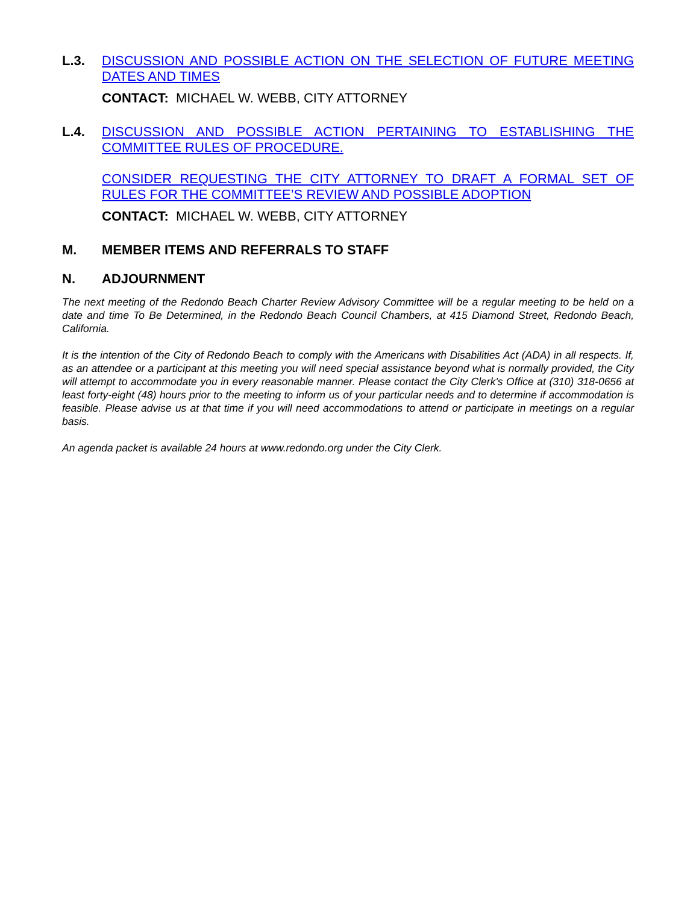L.3. DISCUSSION AND POSSIBLE ACTION ON THE SELECTION OF FUTURE MEETING DATES AND TIMES
CONTACT: MICHAEL W. WEBB, CITY ATTORNEY
L.4. DISCUSSION AND POSSIBLE ACTION PERTAINING TO ESTABLISHING THE COMMITTEE RULES OF PROCEDURE.
CONSIDER REQUESTING THE CITY ATTORNEY TO DRAFT A FORMAL SET OF RULES FOR THE COMMITTEE’S REVIEW AND POSSIBLE ADOPTION
CONTACT: MICHAEL W. WEBB, CITY ATTORNEY
M. MEMBER ITEMS AND REFERRALS TO STAFF
N. ADJOURNMENT
The next meeting of the Redondo Beach Charter Review Advisory Committee will be a regular meeting to be held on a date and time To Be Determined, in the Redondo Beach Council Chambers, at 415 Diamond Street, Redondo Beach, California.
It is the intention of the City of Redondo Beach to comply with the Americans with Disabilities Act (ADA) in all respects. If, as an attendee or a participant at this meeting you will need special assistance beyond what is normally provided, the City will attempt to accommodate you in every reasonable manner. Please contact the City Clerk's Office at (310) 318-0656 at least forty-eight (48) hours prior to the meeting to inform us of your particular needs and to determine if accommodation is feasible. Please advise us at that time if you will need accommodations to attend or participate in meetings on a regular basis.
An agenda packet is available 24 hours at www.redondo.org under the City Clerk.